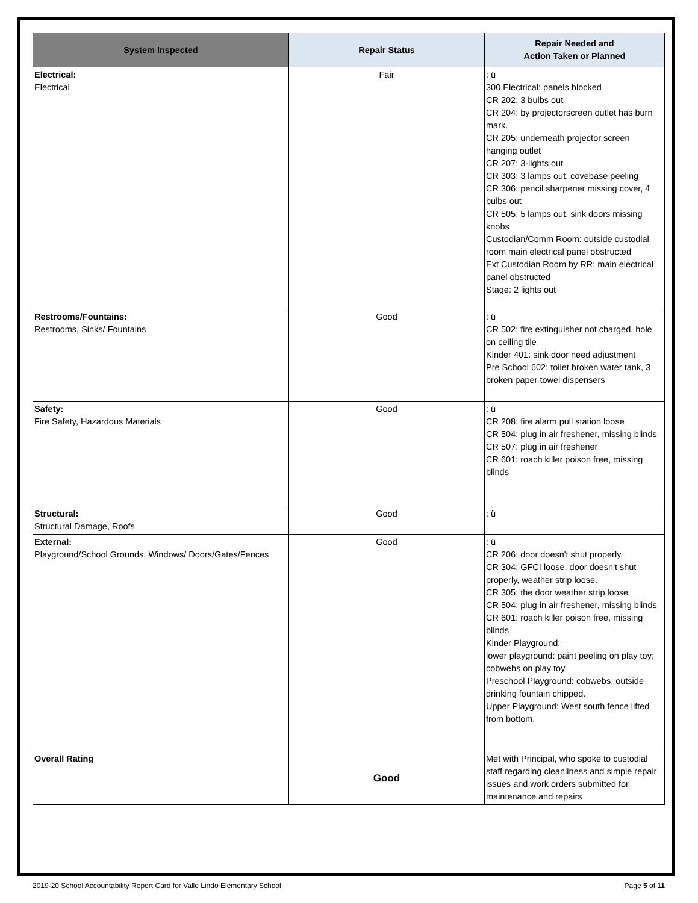| System Inspected | Repair Status | Repair Needed and Action Taken or Planned |
| --- | --- | --- |
| Electrical: Electrical | Fair | : ü 300 Electrical: panels blocked CR 202: 3 bulbs out CR 204: by projectorscreen outlet has burn mark. CR 205: underneath projector screen hanging outlet CR 207: 3-lights out CR 303: 3 lamps out, covebase peeling CR 306: pencil sharpener missing cover, 4 bulbs out CR 505: 5 lamps out, sink doors missing knobs Custodian/Comm Room: outside custodial room main electrical panel obstructed Ext Custodian Room by RR: main electrical panel obstructed Stage: 2 lights out |
| Restrooms/Fountains: Restrooms, Sinks/ Fountains | Good | : ü CR 502: fire extinguisher not charged, hole on ceiling tile Kinder 401: sink door need adjustment Pre School 602: toilet broken water tank, 3 broken paper towel dispensers |
| Safety: Fire Safety, Hazardous Materials | Good | : ü CR 208: fire alarm pull station loose CR 504: plug in air freshener, missing blinds CR 507: plug in air freshener CR 601: roach killer poison free, missing blinds |
| Structural: Structural Damage, Roofs | Good | : ü |
| External: Playground/School Grounds, Windows/ Doors/Gates/Fences | Good | : ü CR 206: door doesn't shut properly. CR 304: GFCI loose, door doesn't shut properly, weather strip loose. CR 305: the door weather strip loose CR 504: plug in air freshener, missing blinds CR 601: roach killer poison free, missing blinds Kinder Playground: lower playground: paint peeling on play toy; cobwebs on play toy Preschool Playground: cobwebs, outside drinking fountain chipped. Upper Playground: West south fence lifted from bottom. |
| Overall Rating | Good | Met with Principal, who spoke to custodial staff regarding cleanliness and simple repair issues and work orders submitted for maintenance and repairs |
2019-20 School Accountability Report Card for Valle Lindo Elementary School Page 5 of 11